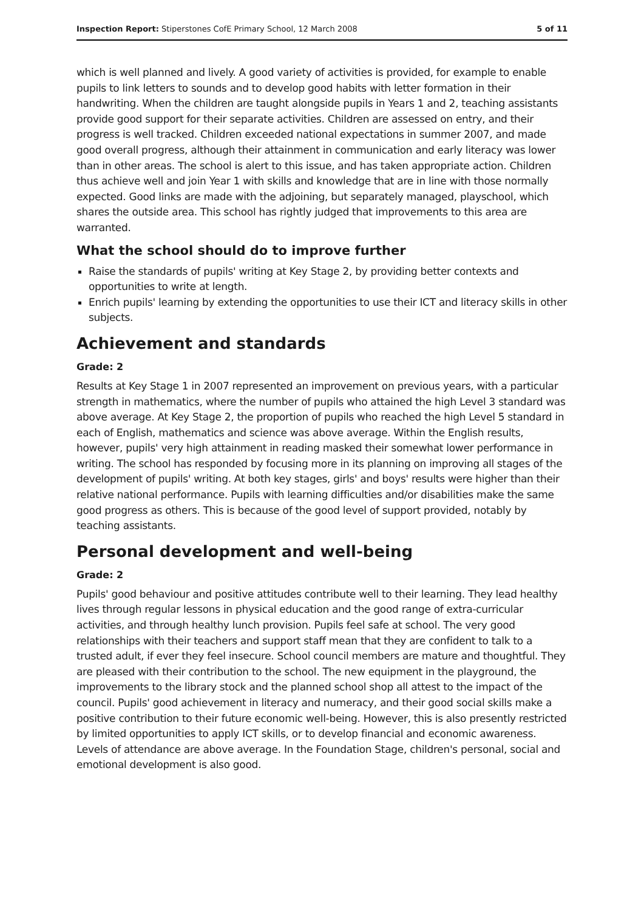Inspection Report: Stiperstones CofE Primary School, 12 March 2008 5 of 11
which is well planned and lively. A good variety of activities is provided, for example to enable pupils to link letters to sounds and to develop good habits with letter formation in their handwriting. When the children are taught alongside pupils in Years 1 and 2, teaching assistants provide good support for their separate activities. Children are assessed on entry, and their progress is well tracked. Children exceeded national expectations in summer 2007, and made good overall progress, although their attainment in communication and early literacy was lower than in other areas. The school is alert to this issue, and has taken appropriate action. Children thus achieve well and join Year 1 with skills and knowledge that are in line with those normally expected. Good links are made with the adjoining, but separately managed, playschool, which shares the outside area. This school has rightly judged that improvements to this area are warranted.
What the school should do to improve further
Raise the standards of pupils' writing at Key Stage 2, by providing better contexts and opportunities to write at length.
Enrich pupils' learning by extending the opportunities to use their ICT and literacy skills in other subjects.
Achievement and standards
Grade: 2
Results at Key Stage 1 in 2007 represented an improvement on previous years, with a particular strength in mathematics, where the number of pupils who attained the high Level 3 standard was above average. At Key Stage 2, the proportion of pupils who reached the high Level 5 standard in each of English, mathematics and science was above average. Within the English results, however, pupils' very high attainment in reading masked their somewhat lower performance in writing. The school has responded by focusing more in its planning on improving all stages of the development of pupils' writing. At both key stages, girls' and boys' results were higher than their relative national performance. Pupils with learning difficulties and/or disabilities make the same good progress as others. This is because of the good level of support provided, notably by teaching assistants.
Personal development and well-being
Grade: 2
Pupils' good behaviour and positive attitudes contribute well to their learning. They lead healthy lives through regular lessons in physical education and the good range of extra-curricular activities, and through healthy lunch provision. Pupils feel safe at school. The very good relationships with their teachers and support staff mean that they are confident to talk to a trusted adult, if ever they feel insecure. School council members are mature and thoughtful. They are pleased with their contribution to the school. The new equipment in the playground, the improvements to the library stock and the planned school shop all attest to the impact of the council. Pupils' good achievement in literacy and numeracy, and their good social skills make a positive contribution to their future economic well-being. However, this is also presently restricted by limited opportunities to apply ICT skills, or to develop financial and economic awareness. Levels of attendance are above average. In the Foundation Stage, children's personal, social and emotional development is also good.